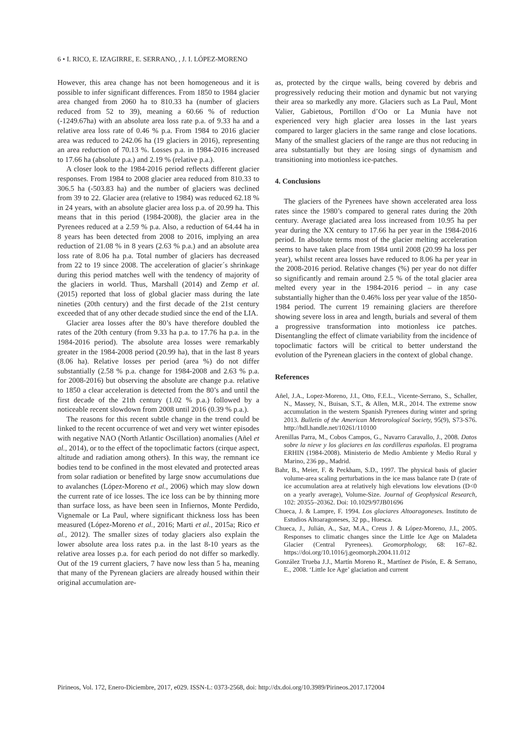6 • I. RICO, E. IZAGIRRE, E. SERRANO, , J. I. LÓPEZ-MORENO
However, this area change has not been homogeneous and it is possible to infer significant differences. From 1850 to 1984 glacier area changed from 2060 ha to 810.33 ha (number of glaciers reduced from 52 to 39), meaning a 60.66 % of reduction (-1249.67ha) with an absolute area loss rate p.a. of 9.33 ha and a relative area loss rate of 0.46 % p.a. From 1984 to 2016 glacier area was reduced to 242.06 ha (19 glaciers in 2016), representing an area reduction of 70.13 %. Losses p.a. in 1984-2016 increased to 17.66 ha (absolute p.a.) and 2.19 % (relative p.a.).
A closer look to the 1984-2016 period reflects different glacier responses. From 1984 to 2008 glacier area reduced from 810.33 to 306.5 ha (-503.83 ha) and the number of glaciers was declined from 39 to 22. Glacier area (relative to 1984) was reduced 62.18 % in 24 years, with an absolute glacier area loss p.a. of 20.99 ha. This means that in this period (1984-2008), the glacier area in the Pyrenees reduced at a 2.59 % p.a. Also, a reduction of 64.44 ha in 8 years has been detected from 2008 to 2016, implying an area reduction of 21.08 % in 8 years (2.63 % p.a.) and an absolute area loss rate of 8.06 ha p.a. Total number of glaciers has decreased from 22 to 19 since 2008. The acceleration of glacier´s shrinkage during this period matches well with the tendency of majority of the glaciers in world. Thus, Marshall (2014) and Zemp et al. (2015) reported that loss of global glacier mass during the late nineties (20th century) and the first decade of the 21st century exceeded that of any other decade studied since the end of the LIA.
Glacier area losses after the 80’s have therefore doubled the rates of the 20th century (from 9.33 ha p.a. to 17.76 ha p.a. in the 1984-2016 period). The absolute area losses were remarkably greater in the 1984-2008 period (20.99 ha), that in the last 8 years (8.06 ha). Relative losses per period (area %) do not differ substantially (2.58 % p.a. change for 1984-2008 and 2.63 % p.a. for 2008-2016) but observing the absolute are change p.a. relative to 1850 a clear acceleration is detected from the 80’s and until the first decade of the 21th century (1.02 % p.a.) followed by a noticeable recent slowdown from 2008 until 2016 (0.39 % p.a.).
The reasons for this recent subtle change in the trend could be linked to the recent occurrence of wet and very wet winter episodes with negative NAO (North Atlantic Oscillation) anomalies (Añel et al., 2014), or to the effect of the topoclimatic factors (cirque aspect, altitude and radiation among others). In this way, the remnant ice bodies tend to be confined in the most elevated and protected areas from solar radiation or benefited by large snow accumulations due to avalanches (López-Moreno et al., 2006) which may slow down the current rate of ice losses. The ice loss can be by thinning more than surface loss, as have been seen in Infiernos, Monte Perdido, Vignemale or La Paul, where significant thickness loss has been measured (López-Moreno et al., 2016; Marti et al., 2015a; Rico et al., 2012). The smaller sizes of today glaciers also explain the lower absolute area loss rates p.a. in the last 8-10 years as the relative area losses p.a. for each period do not differ so markedly. Out of the 19 current glaciers, 7 have now less than 5 ha, meaning that many of the Pyrenean glaciers are already housed within their original accumulation are-
as, protected by the cirque walls, being covered by debris and progressively reducing their motion and dynamic but not varying their area so markedly any more. Glaciers such as La Paul, Mont Valier, Gabietous, Portillon d’Oo or La Munia have not experienced very high glacier area losses in the last years compared to larger glaciers in the same range and close locations. Many of the smallest glaciers of the range are thus not reducing in area substantially but they are losing sings of dynamism and transitioning into motionless ice-patches.
4. Conclusions
The glaciers of the Pyrenees have shown accelerated area loss rates since the 1980’s compared to general rates during the 20th century. Average glaciated area loss increased from 10.95 ha per year during the XX century to 17.66 ha per year in the 1984-2016 period. In absolute terms most of the glacier melting acceleration seems to have taken place from 1984 until 2008 (20.99 ha loss per year), whilst recent area losses have reduced to 8.06 ha per year in the 2008-2016 period. Relative changes (%) per year do not differ so significantly and remain around 2.5 % of the total glacier area melted every year in the 1984-2016 period – in any case substantially higher than the 0.46% loss per year value of the 1850-1984 period. The current 19 remaining glaciers are therefore showing severe loss in area and length, burials and several of them a progressive transformation into motionless ice patches. Disentangling the effect of climate variability from the incidence of topoclimatic factors will be critical to better understand the evolution of the Pyrenean glaciers in the context of global change.
References
Añel, J.A., Lopez-Moreno, J.I., Otto, F.E.L., Vicente-Serrano, S., Schaller, N., Massey, N., Buisan, S.T., & Allen, M.R., 2014. The extreme snow accumulation in the western Spanish Pyrenees during winter and spring 2013. Bulletin of the American Meteorological Society, 95(9), S73-S76. http://hdl.handle.net/10261/110100
Arenillas Parra, M., Cobos Campos, G., Navarro Caravallo, J., 2008. Datos sobre la nieve y los glaciares en las cordilleras españolas. El programa ERHIN (1984-2008). Ministerio de Medio Ambiente y Medio Rural y Marino, 236 pp., Madrid.
Bahr, B., Meier, F. & Peckham, S.D., 1997. The physical basis of glacier volume-area scaling perturbations in the ice mass balance rate D (rate of ice accumulation area at relatively high elevations low elevations (D<0 on a yearly average), Volume-Size. Journal of Geophysical Research, 102: 20355–20362. Doi: 10.1029/97JB01696
Chueca, J. & Lampre, F. 1994. Los glaciares Altoaragoneses. Instituto de Estudios Altoaragoneses, 32 pp., Huesca.
Chueca, J., Julián, A., Saz, M.A., Creus J. & López-Moreno, J.I., 2005. Responses to climatic changes since the Little Ice Age on Maladeta Glacier (Central Pyrenees). Geomorphology, 68: 167–82. https://doi.org/10.1016/j.geomorph.2004.11.012
González Trueba J.J., Martín Moreno R., Martínez de Pisón, E. & Serrano, E., 2008. ‘Little Ice Age’ glaciation and current
Pirineos, Vol. 172, Enero-Diciembre, 2017, e029. ISSN-L: 0373-2568, doi: http://dx.doi.org/10.3989/Pirineos.2017.172004